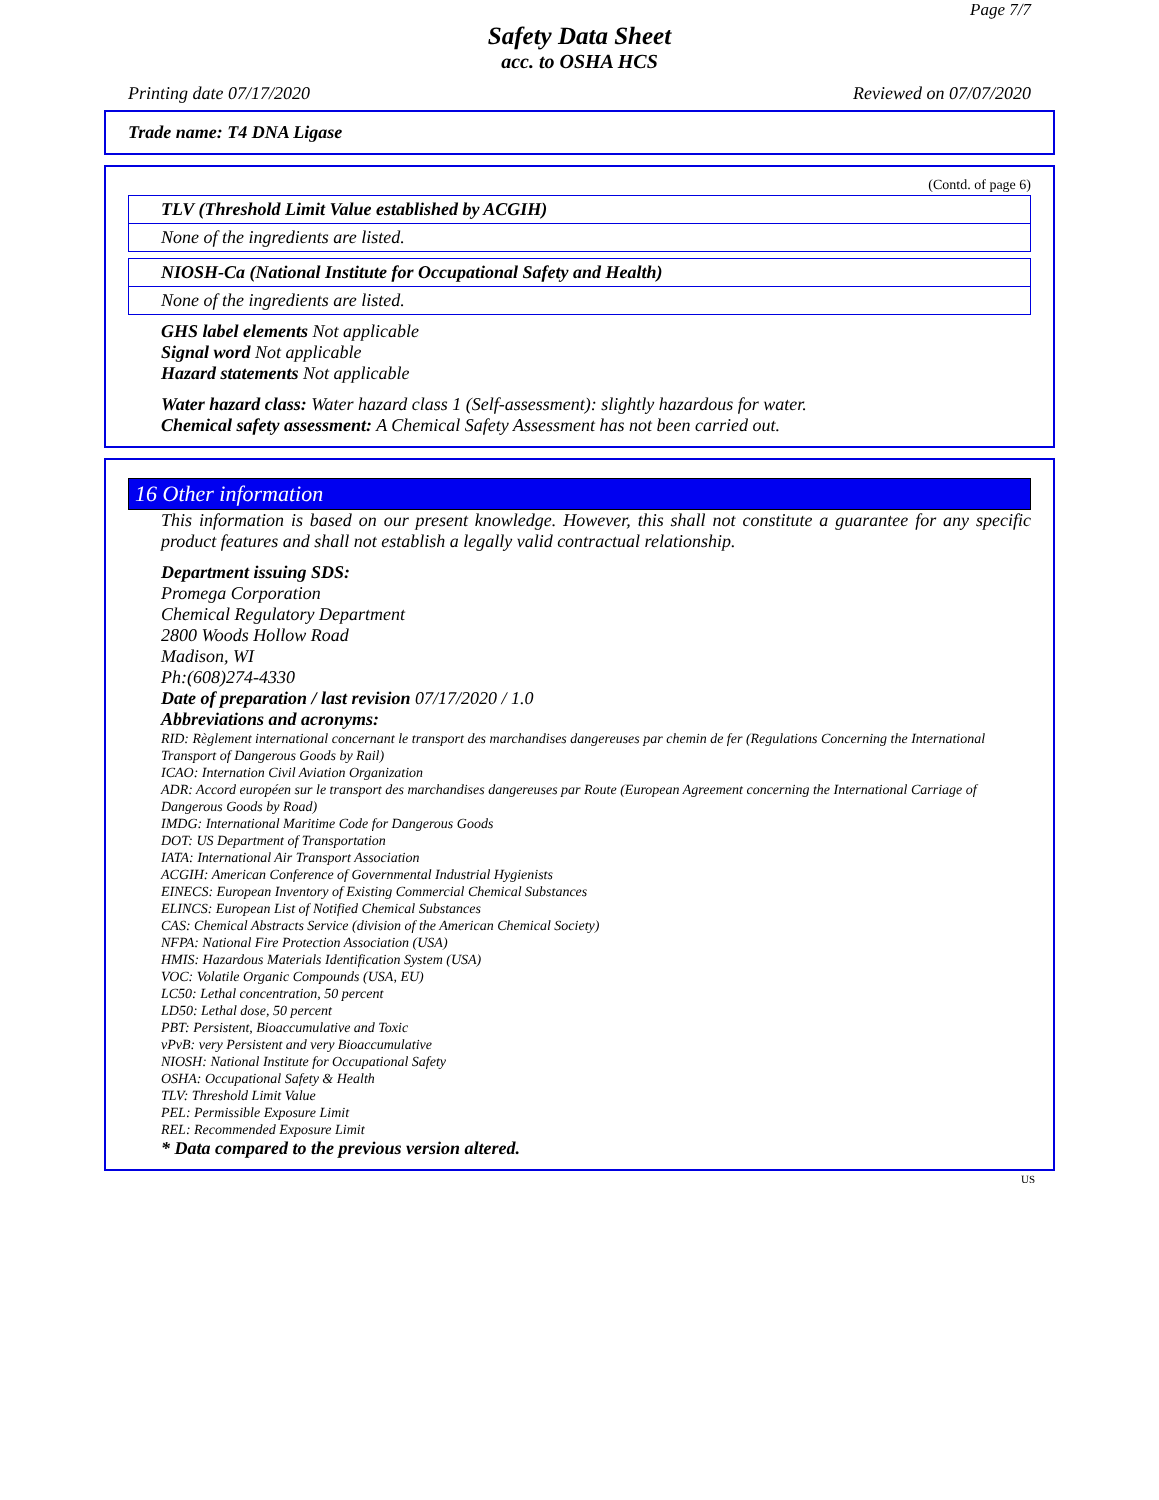Page 7/7
Safety Data Sheet
acc. to OSHA HCS
Printing date 07/17/2020 Reviewed on 07/07/2020
Trade name: T4 DNA Ligase
(Contd. of page 6)
TLV (Threshold Limit Value established by ACGIH)
None of the ingredients are listed.
NIOSH-Ca (National Institute for Occupational Safety and Health)
None of the ingredients are listed.
GHS label elements Not applicable
Signal word Not applicable
Hazard statements Not applicable
Water hazard class: Water hazard class 1 (Self-assessment): slightly hazardous for water.
Chemical safety assessment: A Chemical Safety Assessment has not been carried out.
16 Other information
This information is based on our present knowledge. However, this shall not constitute a guarantee for any specific product features and shall not establish a legally valid contractual relationship.
Department issuing SDS:
Promega Corporation
Chemical Regulatory Department
2800 Woods Hollow Road
Madison, WI
Ph:(608)274-4330
Date of preparation / last revision 07/17/2020 / 1.0
Abbreviations and acronyms:
RID: Règlement international concernant le transport des marchandises dangereuses par chemin de fer (Regulations Concerning the International Transport of Dangerous Goods by Rail)
ICAO: Internation Civil Aviation Organization
ADR: Accord européen sur le transport des marchandises dangereuses par Route (European Agreement concerning the International Carriage of Dangerous Goods by Road)
IMDG: International Maritime Code for Dangerous Goods
DOT: US Department of Transportation
IATA: International Air Transport Association
ACGIH: American Conference of Governmental Industrial Hygienists
EINECS: European Inventory of Existing Commercial Chemical Substances
ELINCS: European List of Notified Chemical Substances
CAS: Chemical Abstracts Service (division of the American Chemical Society)
NFPA: National Fire Protection Association (USA)
HMIS: Hazardous Materials Identification System (USA)
VOC: Volatile Organic Compounds (USA, EU)
LC50: Lethal concentration, 50 percent
LD50: Lethal dose, 50 percent
PBT: Persistent, Bioaccumulative and Toxic
vPvB: very Persistent and very Bioaccumulative
NIOSH: National Institute for Occupational Safety
OSHA: Occupational Safety & Health
TLV: Threshold Limit Value
PEL: Permissible Exposure Limit
REL: Recommended Exposure Limit
* Data compared to the previous version altered.
US